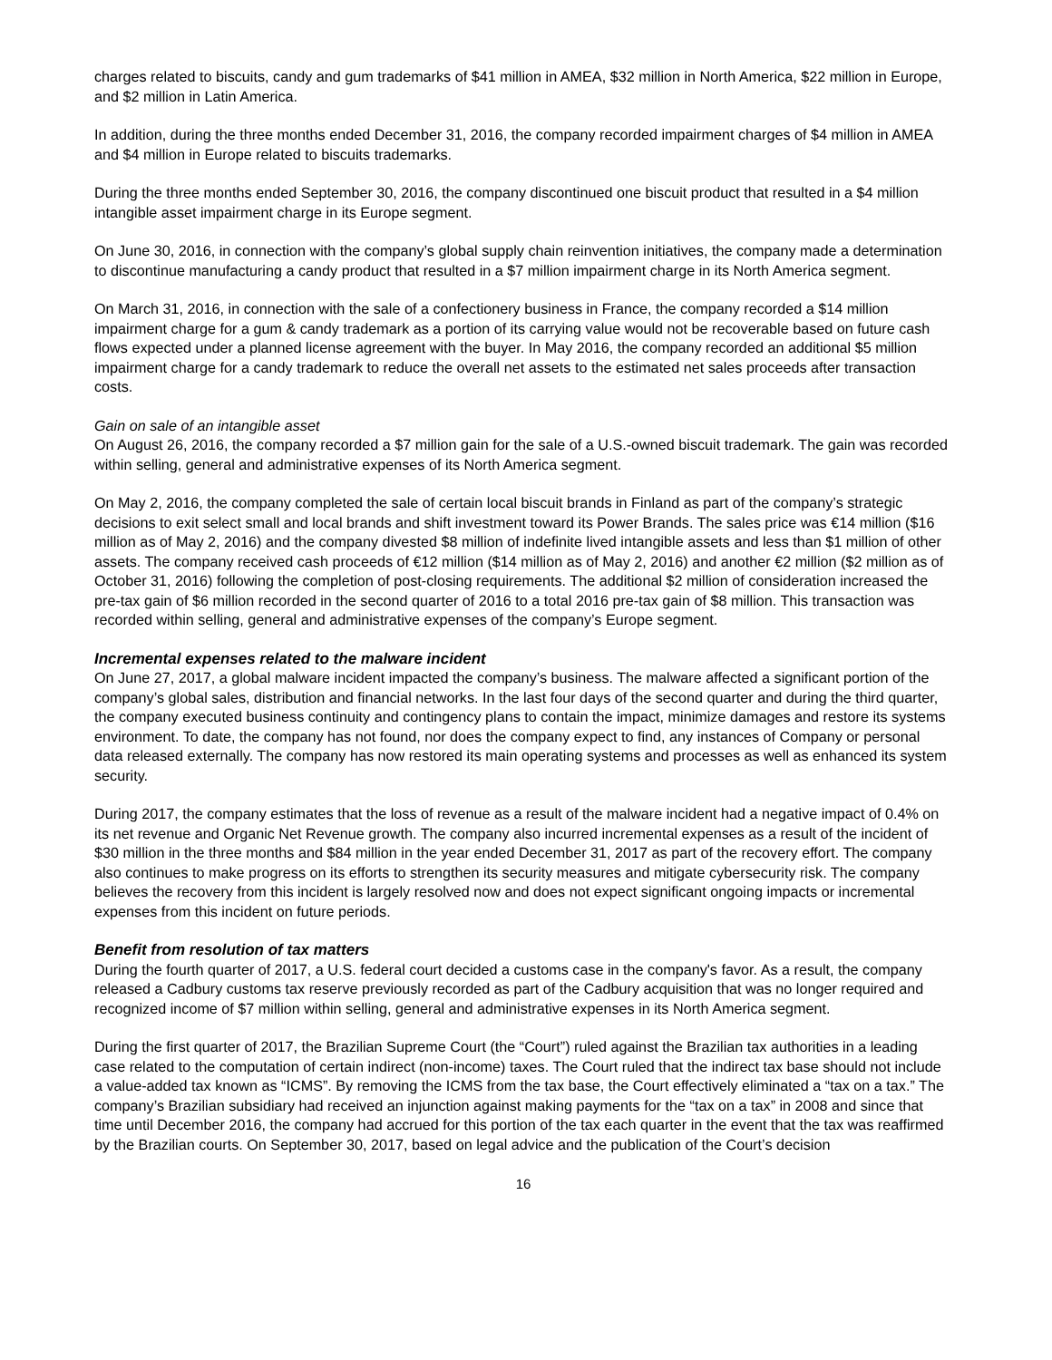charges related to biscuits, candy and gum trademarks of $41 million in AMEA, $32 million in North America, $22 million in Europe, and $2 million in Latin America.
In addition, during the three months ended December 31, 2016, the company recorded impairment charges of $4 million in AMEA and $4 million in Europe related to biscuits trademarks.
During the three months ended September 30, 2016, the company discontinued one biscuit product that resulted in a $4 million intangible asset impairment charge in its Europe segment.
On June 30, 2016, in connection with the company’s global supply chain reinvention initiatives, the company made a determination to discontinue manufacturing a candy product that resulted in a $7 million impairment charge in its North America segment.
On March 31, 2016, in connection with the sale of a confectionery business in France, the company recorded a $14 million impairment charge for a gum & candy trademark as a portion of its carrying value would not be recoverable based on future cash flows expected under a planned license agreement with the buyer. In May 2016, the company recorded an additional $5 million impairment charge for a candy trademark to reduce the overall net assets to the estimated net sales proceeds after transaction costs.
Gain on sale of an intangible asset
On August 26, 2016, the company recorded a $7 million gain for the sale of a U.S.-owned biscuit trademark. The gain was recorded within selling, general and administrative expenses of its North America segment.
On May 2, 2016, the company completed the sale of certain local biscuit brands in Finland as part of the company’s strategic decisions to exit select small and local brands and shift investment toward its Power Brands. The sales price was €14 million ($16 million as of May 2, 2016) and the company divested $8 million of indefinite lived intangible assets and less than $1 million of other assets. The company received cash proceeds of €12 million ($14 million as of May 2, 2016) and another €2 million ($2 million as of October 31, 2016) following the completion of post-closing requirements. The additional $2 million of consideration increased the pre-tax gain of $6 million recorded in the second quarter of 2016 to a total 2016 pre-tax gain of $8 million. This transaction was recorded within selling, general and administrative expenses of the company’s Europe segment.
Incremental expenses related to the malware incident
On June 27, 2017, a global malware incident impacted the company’s business. The malware affected a significant portion of the company’s global sales, distribution and financial networks. In the last four days of the second quarter and during the third quarter, the company executed business continuity and contingency plans to contain the impact, minimize damages and restore its systems environment. To date, the company has not found, nor does the company expect to find, any instances of Company or personal data released externally. The company has now restored its main operating systems and processes as well as enhanced its system security.
During 2017, the company estimates that the loss of revenue as a result of the malware incident had a negative impact of 0.4% on its net revenue and Organic Net Revenue growth. The company also incurred incremental expenses as a result of the incident of $30 million in the three months and $84 million in the year ended December 31, 2017 as part of the recovery effort. The company also continues to make progress on its efforts to strengthen its security measures and mitigate cybersecurity risk. The company believes the recovery from this incident is largely resolved now and does not expect significant ongoing impacts or incremental expenses from this incident on future periods.
Benefit from resolution of tax matters
During the fourth quarter of 2017, a U.S. federal court decided a customs case in the company's favor. As a result, the company released a Cadbury customs tax reserve previously recorded as part of the Cadbury acquisition that was no longer required and recognized income of $7 million within selling, general and administrative expenses in its North America segment.
During the first quarter of 2017, the Brazilian Supreme Court (the “Court”) ruled against the Brazilian tax authorities in a leading case related to the computation of certain indirect (non-income) taxes. The Court ruled that the indirect tax base should not include a value-added tax known as “ICMS”. By removing the ICMS from the tax base, the Court effectively eliminated a “tax on a tax.” The company’s Brazilian subsidiary had received an injunction against making payments for the “tax on a tax” in 2008 and since that time until December 2016, the company had accrued for this portion of the tax each quarter in the event that the tax was reaffirmed by the Brazilian courts. On September 30, 2017, based on legal advice and the publication of the Court’s decision
16